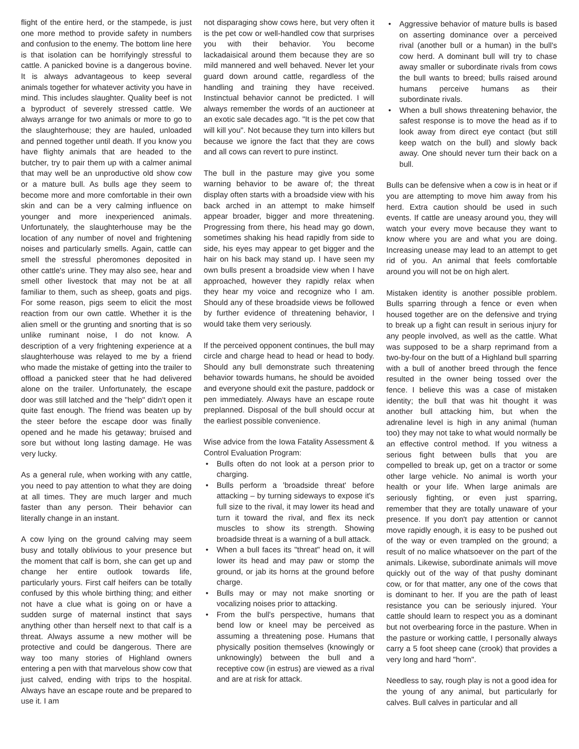flight of the entire herd, or the stampede, is just one more method to provide safety in numbers and confusion to the enemy. The bottom line here is that isolation can be horrifyingly stressful to cattle. A panicked bovine is a dangerous bovine. It is always advantageous to keep several animals together for whatever activity you have in mind. This includes slaughter. Quality beef is not a byproduct of severely stressed cattle. We always arrange for two animals or more to go to the slaughterhouse; they are hauled, unloaded and penned together until death. If you know you have flighty animals that are headed to the butcher, try to pair them up with a calmer animal that may well be an unproductive old show cow or a mature bull. As bulls age they seem to become more and more comfortable in their own skin and can be a very calming influence on younger and more inexperienced animals. Unfortunately, the slaughterhouse may be the location of any number of novel and frightening noises and particularly smells. Again, cattle can smell the stressful pheromones deposited in other cattle's urine. They may also see, hear and smell other livestock that may not be at all familiar to them, such as sheep, goats and pigs. For some reason, pigs seem to elicit the most reaction from our own cattle. Whether it is the alien smell or the grunting and snorting that is so unlike ruminant noise, I do not know. A description of a very frightening experience at a slaughterhouse was relayed to me by a friend who made the mistake of getting into the trailer to offload a panicked steer that he had delivered alone on the trailer. Unfortunately, the escape door was still latched and the "help" didn't open it quite fast enough. The friend was beaten up by the steer before the escape door was finally opened and he made his getaway; bruised and sore but without long lasting damage. He was very lucky.
As a general rule, when working with any cattle, you need to pay attention to what they are doing at all times. They are much larger and much faster than any person. Their behavior can literally change in an instant.
A cow lying on the ground calving may seem busy and totally oblivious to your presence but the moment that calf is born, she can get up and change her entire outlook towards life, particularly yours. First calf heifers can be totally confused by this whole birthing thing; and either not have a clue what is going on or have a sudden surge of maternal instinct that says anything other than herself next to that calf is a threat. Always assume a new mother will be protective and could be dangerous. There are way too many stories of Highland owners entering a pen with that marvelous show cow that just calved, ending with trips to the hospital. Always have an escape route and be prepared to use it. I am
not disparaging show cows here, but very often it is the pet cow or well-handled cow that surprises you with their behavior. You become lackadaisical around them because they are so mild mannered and well behaved. Never let your guard down around cattle, regardless of the handling and training they have received. Instinctual behavior cannot be predicted. I will always remember the words of an auctioneer at an exotic sale decades ago. "It is the pet cow that will kill you". Not because they turn into killers but because we ignore the fact that they are cows and all cows can revert to pure instinct.
The bull in the pasture may give you some warning behavior to be aware of; the threat display often starts with a broadside view with his back arched in an attempt to make himself appear broader, bigger and more threatening. Progressing from there, his head may go down, sometimes shaking his head rapidly from side to side, his eyes may appear to get bigger and the hair on his back may stand up. I have seen my own bulls present a broadside view when I have approached, however they rapidly relax when they hear my voice and recognize who I am. Should any of these broadside views be followed by further evidence of threatening behavior, I would take them very seriously.
If the perceived opponent continues, the bull may circle and charge head to head or head to body. Should any bull demonstrate such threatening behavior towards humans, he should be avoided and everyone should exit the pasture, paddock or pen immediately. Always have an escape route preplanned. Disposal of the bull should occur at the earliest possible convenience.
Wise advice from the Iowa Fatality Assessment & Control Evaluation Program:
• Bulls often do not look at a person prior to charging.
• Bulls perform a 'broadside threat' before attacking – by turning sideways to expose it's full size to the rival, it may lower its head and turn it toward the rival, and flex its neck muscles to show its strength. Showing broadside threat is a warning of a bull attack.
• When a bull faces its "threat" head on, it will lower its head and may paw or stomp the ground, or jab its horns at the ground before charge.
• Bulls may or may not make snorting or vocalizing noises prior to attacking.
• From the bull's perspective, humans that bend low or kneel may be perceived as assuming a threatening pose. Humans that physically position themselves (knowingly or unknowingly) between the bull and a receptive cow (in estrus) are viewed as a rival and are at risk for attack.
• Aggressive behavior of mature bulls is based on asserting dominance over a perceived rival (another bull or a human) in the bull's cow herd. A dominant bull will try to chase away smaller or subordinate rivals from cows the bull wants to breed; bulls raised around humans perceive humans as their subordinate rivals.
• When a bull shows threatening behavior, the safest response is to move the head as if to look away from direct eye contact (but still keep watch on the bull) and slowly back away. One should never turn their back on a bull.
Bulls can be defensive when a cow is in heat or if you are attempting to move him away from his herd. Extra caution should be used in such events. If cattle are uneasy around you, they will watch your every move because they want to know where you are and what you are doing. Increasing unease may lead to an attempt to get rid of you. An animal that feels comfortable around you will not be on high alert.
Mistaken identity is another possible problem. Bulls sparring through a fence or even when housed together are on the defensive and trying to break up a fight can result in serious injury for any people involved, as well as the cattle. What was supposed to be a sharp reprimand from a two-by-four on the butt of a Highland bull sparring with a bull of another breed through the fence resulted in the owner being tossed over the fence. I believe this was a case of mistaken identity; the bull that was hit thought it was another bull attacking him, but when the adrenaline level is high in any animal (human too) they may not take to what would normally be an effective control method. If you witness a serious fight between bulls that you are compelled to break up, get on a tractor or some other large vehicle. No animal is worth your health or your life. When large animals are seriously fighting, or even just sparring, remember that they are totally unaware of your presence. If you don't pay attention or cannot move rapidly enough, it is easy to be pushed out of the way or even trampled on the ground; a result of no malice whatsoever on the part of the animals. Likewise, subordinate animals will move quickly out of the way of that pushy dominant cow, or for that matter, any one of the cows that is dominant to her. If you are the path of least resistance you can be seriously injured. Your cattle should learn to respect you as a dominant but not overbearing force in the pasture. When in the pasture or working cattle, I personally always carry a 5 foot sheep cane (crook) that provides a very long and hard "horn".
Needless to say, rough play is not a good idea for the young of any animal, but particularly for calves. Bull calves in particular and all